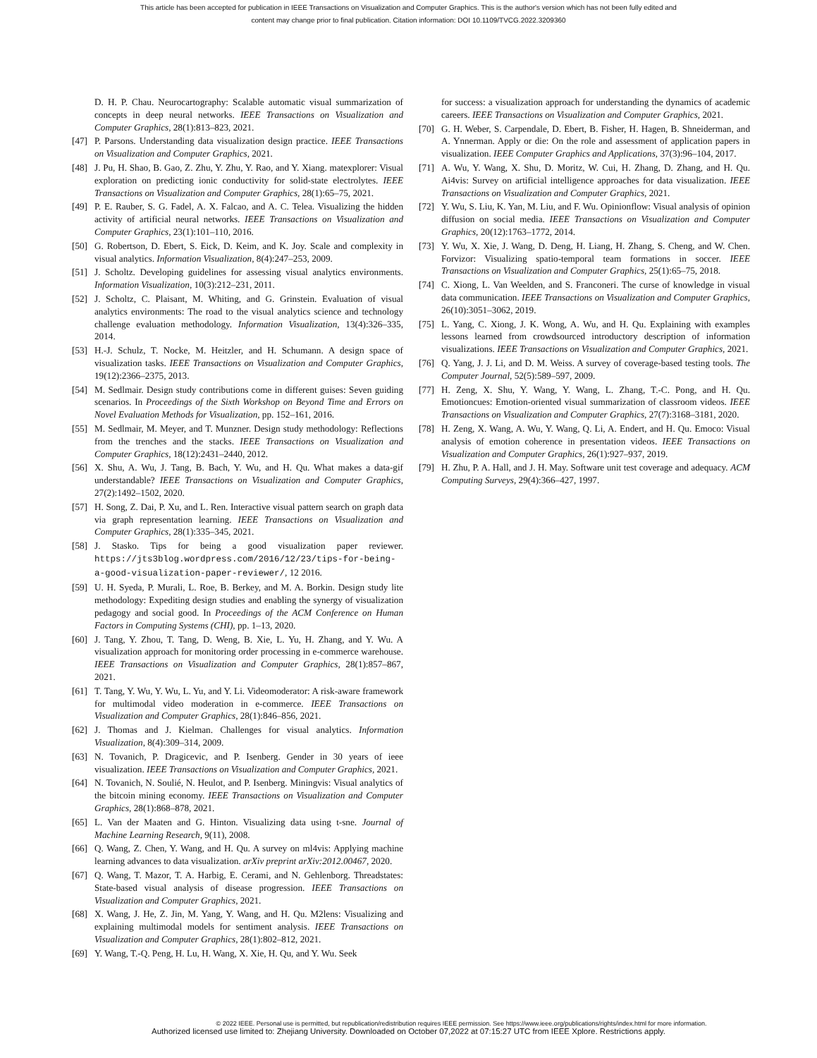This article has been accepted for publication in IEEE Transactions on Visualization and Computer Graphics. This is the author's version which has not been fully edited and
content may change prior to final publication. Citation information: DOI 10.1109/TVCG.2022.3209360
D. H. P. Chau. Neurocartography: Scalable automatic visual summarization of concepts in deep neural networks. IEEE Transactions on Visualization and Computer Graphics, 28(1):813–823, 2021.
[47] P. Parsons. Understanding data visualization design practice. IEEE Transactions on Visualization and Computer Graphics, 2021.
[48] J. Pu, H. Shao, B. Gao, Z. Zhu, Y. Zhu, Y. Rao, and Y. Xiang. matexplorer: Visual exploration on predicting ionic conductivity for solid-state electrolytes. IEEE Transactions on Visualization and Computer Graphics, 28(1):65–75, 2021.
[49] P. E. Rauber, S. G. Fadel, A. X. Falcao, and A. C. Telea. Visualizing the hidden activity of artificial neural networks. IEEE Transactions on Visualization and Computer Graphics, 23(1):101–110, 2016.
[50] G. Robertson, D. Ebert, S. Eick, D. Keim, and K. Joy. Scale and complexity in visual analytics. Information Visualization, 8(4):247–253, 2009.
[51] J. Scholtz. Developing guidelines for assessing visual analytics environments. Information Visualization, 10(3):212–231, 2011.
[52] J. Scholtz, C. Plaisant, M. Whiting, and G. Grinstein. Evaluation of visual analytics environments: The road to the visual analytics science and technology challenge evaluation methodology. Information Visualization, 13(4):326–335, 2014.
[53] H.-J. Schulz, T. Nocke, M. Heitzler, and H. Schumann. A design space of visualization tasks. IEEE Transactions on Visualization and Computer Graphics, 19(12):2366–2375, 2013.
[54] M. Sedlmair. Design study contributions come in different guises: Seven guiding scenarios. In Proceedings of the Sixth Workshop on Beyond Time and Errors on Novel Evaluation Methods for Visualization, pp. 152–161, 2016.
[55] M. Sedlmair, M. Meyer, and T. Munzner. Design study methodology: Reflections from the trenches and the stacks. IEEE Transactions on Visualization and Computer Graphics, 18(12):2431–2440, 2012.
[56] X. Shu, A. Wu, J. Tang, B. Bach, Y. Wu, and H. Qu. What makes a data-gif understandable? IEEE Transactions on Visualization and Computer Graphics, 27(2):1492–1502, 2020.
[57] H. Song, Z. Dai, P. Xu, and L. Ren. Interactive visual pattern search on graph data via graph representation learning. IEEE Transactions on Visualization and Computer Graphics, 28(1):335–345, 2021.
[58] J. Stasko. Tips for being a good visualization paper reviewer. https://jts3blog.wordpress.com/2016/12/23/tips-for-being-a-good-visualization-paper-reviewer/, 12 2016.
[59] U. H. Syeda, P. Murali, L. Roe, B. Berkey, and M. A. Borkin. Design study lite methodology: Expediting design studies and enabling the synergy of visualization pedagogy and social good. In Proceedings of the ACM Conference on Human Factors in Computing Systems (CHI), pp. 1–13, 2020.
[60] J. Tang, Y. Zhou, T. Tang, D. Weng, B. Xie, L. Yu, H. Zhang, and Y. Wu. A visualization approach for monitoring order processing in e-commerce warehouse. IEEE Transactions on Visualization and Computer Graphics, 28(1):857–867, 2021.
[61] T. Tang, Y. Wu, Y. Wu, L. Yu, and Y. Li. Videomoderator: A risk-aware framework for multimodal video moderation in e-commerce. IEEE Transactions on Visualization and Computer Graphics, 28(1):846–856, 2021.
[62] J. Thomas and J. Kielman. Challenges for visual analytics. Information Visualization, 8(4):309–314, 2009.
[63] N. Tovanich, P. Dragicevic, and P. Isenberg. Gender in 30 years of ieee visualization. IEEE Transactions on Visualization and Computer Graphics, 2021.
[64] N. Tovanich, N. Soulié, N. Heulot, and P. Isenberg. Miningvis: Visual analytics of the bitcoin mining economy. IEEE Transactions on Visualization and Computer Graphics, 28(1):868–878, 2021.
[65] L. Van der Maaten and G. Hinton. Visualizing data using t-sne. Journal of Machine Learning Research, 9(11), 2008.
[66] Q. Wang, Z. Chen, Y. Wang, and H. Qu. A survey on ml4vis: Applying machine learning advances to data visualization. arXiv preprint arXiv:2012.00467, 2020.
[67] Q. Wang, T. Mazor, T. A. Harbig, E. Cerami, and N. Gehlenborg. Threadstates: State-based visual analysis of disease progression. IEEE Transactions on Visualization and Computer Graphics, 2021.
[68] X. Wang, J. He, Z. Jin, M. Yang, Y. Wang, and H. Qu. M2lens: Visualizing and explaining multimodal models for sentiment analysis. IEEE Transactions on Visualization and Computer Graphics, 28(1):802–812, 2021.
[69] Y. Wang, T.-Q. Peng, H. Lu, H. Wang, X. Xie, H. Qu, and Y. Wu. Seek
for success: a visualization approach for understanding the dynamics of academic careers. IEEE Transactions on Visualization and Computer Graphics, 2021.
[70] G. H. Weber, S. Carpendale, D. Ebert, B. Fisher, H. Hagen, B. Shneiderman, and A. Ynnerman. Apply or die: On the role and assessment of application papers in visualization. IEEE Computer Graphics and Applications, 37(3):96–104, 2017.
[71] A. Wu, Y. Wang, X. Shu, D. Moritz, W. Cui, H. Zhang, D. Zhang, and H. Qu. Ai4vis: Survey on artificial intelligence approaches for data visualization. IEEE Transactions on Visualization and Computer Graphics, 2021.
[72] Y. Wu, S. Liu, K. Yan, M. Liu, and F. Wu. Opinionflow: Visual analysis of opinion diffusion on social media. IEEE Transactions on Visualization and Computer Graphics, 20(12):1763–1772, 2014.
[73] Y. Wu, X. Xie, J. Wang, D. Deng, H. Liang, H. Zhang, S. Cheng, and W. Chen. Forvizor: Visualizing spatio-temporal team formations in soccer. IEEE Transactions on Visualization and Computer Graphics, 25(1):65–75, 2018.
[74] C. Xiong, L. Van Weelden, and S. Franconeri. The curse of knowledge in visual data communication. IEEE Transactions on Visualization and Computer Graphics, 26(10):3051–3062, 2019.
[75] L. Yang, C. Xiong, J. K. Wong, A. Wu, and H. Qu. Explaining with examples lessons learned from crowdsourced introductory description of information visualizations. IEEE Transactions on Visualization and Computer Graphics, 2021.
[76] Q. Yang, J. J. Li, and D. M. Weiss. A survey of coverage-based testing tools. The Computer Journal, 52(5):589–597, 2009.
[77] H. Zeng, X. Shu, Y. Wang, Y. Wang, L. Zhang, T.-C. Pong, and H. Qu. Emotioncues: Emotion-oriented visual summarization of classroom videos. IEEE Transactions on Visualization and Computer Graphics, 27(7):3168–3181, 2020.
[78] H. Zeng, X. Wang, A. Wu, Y. Wang, Q. Li, A. Endert, and H. Qu. Emoco: Visual analysis of emotion coherence in presentation videos. IEEE Transactions on Visualization and Computer Graphics, 26(1):927–937, 2019.
[79] H. Zhu, P. A. Hall, and J. H. May. Software unit test coverage and adequacy. ACM Computing Surveys, 29(4):366–427, 1997.
© 2022 IEEE. Personal use is permitted, but republication/redistribution requires IEEE permission. See https://www.ieee.org/publications/rights/index.html for more information.
Authorized licensed use limited to: Zhejiang University. Downloaded on October 07,2022 at 07:15:27 UTC from IEEE Xplore. Restrictions apply.